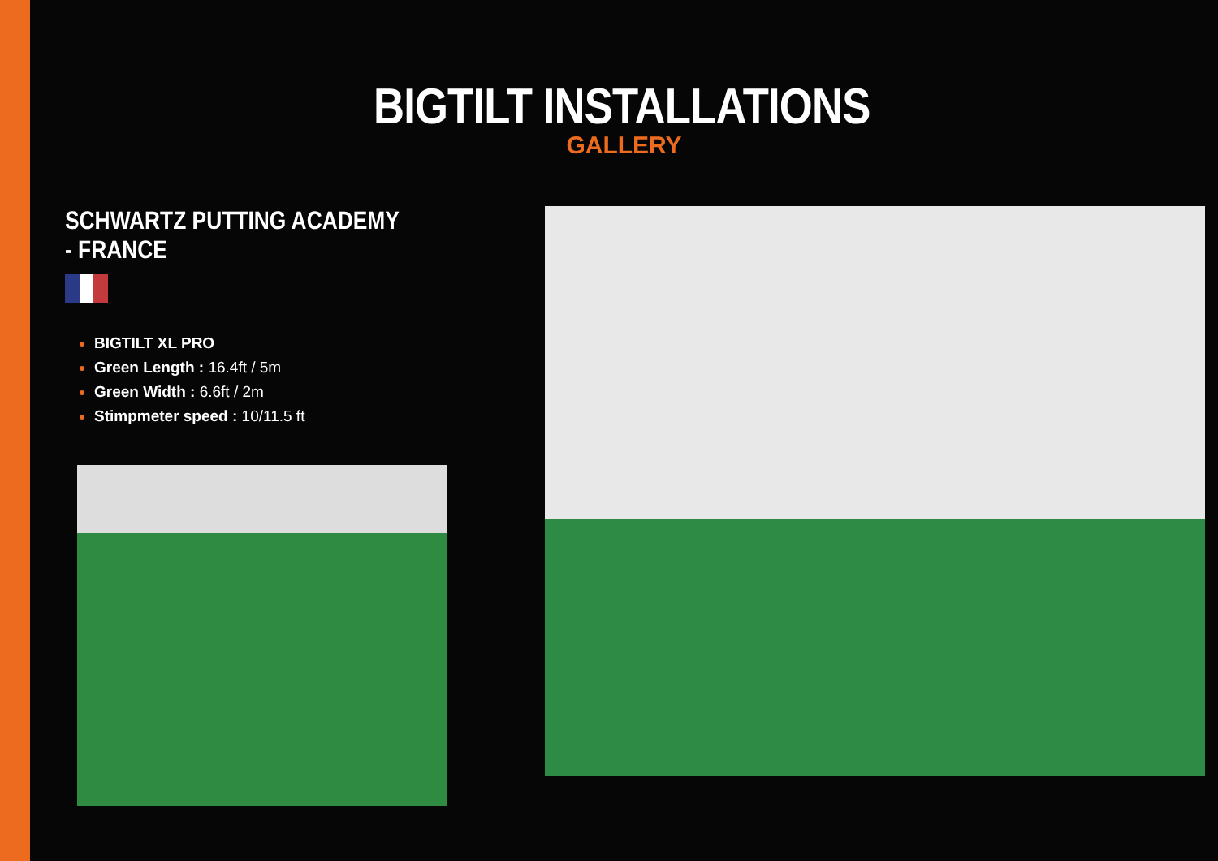BIGTILT INSTALLATIONS
GALLERY
SCHWARTZ PUTTING ACADEMY - FRANCE
BIGTILT XL PRO
Green Length : 16.4ft / 5m
Green Width : 6.6ft / 2m
Stimpmeter speed : 10/11.5 ft